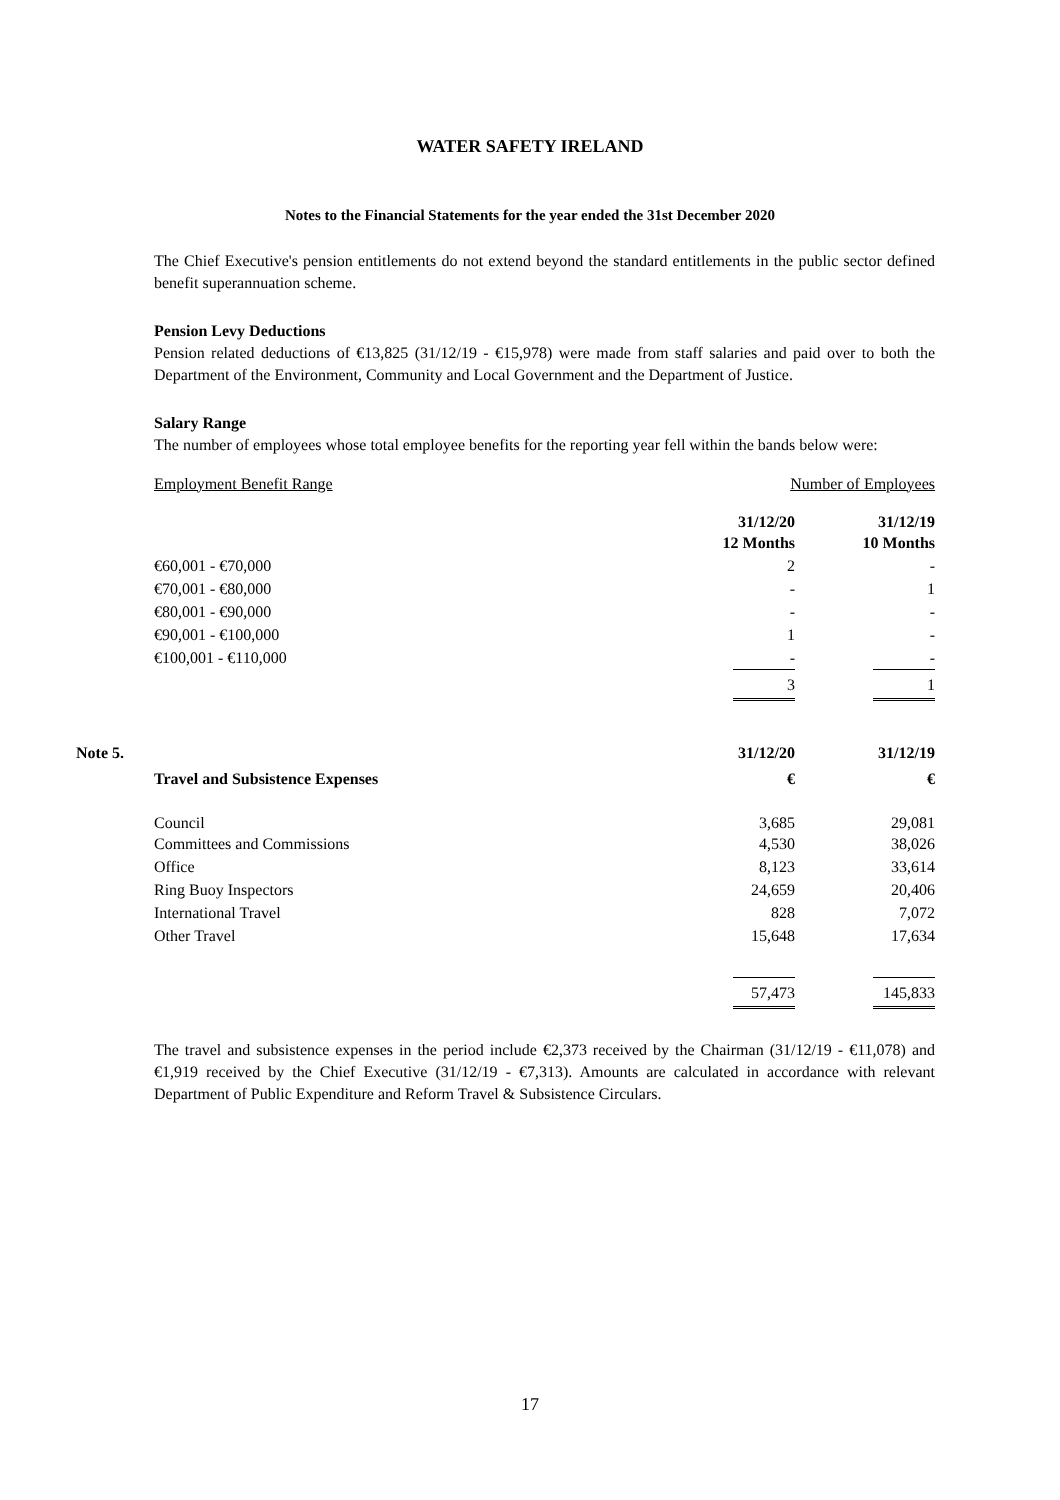WATER SAFETY IRELAND
Notes to the Financial Statements for the year ended the 31st December 2020
The Chief Executive's pension entitlements do not extend beyond the standard entitlements in the public sector defined benefit superannuation scheme.
Pension Levy Deductions
Pension related deductions of €13,825 (31/12/19 - €15,978) were made from staff salaries and paid over to both the Department of the Environment, Community and Local Government and the Department of Justice.
Salary Range
The number of employees whose total employee benefits for the reporting year fell within the bands below were:
| Employment Benefit Range | Number of Employees | |
| | 31/12/20 | 31/12/19 |
| | 12 Months | 10 Months |
| €60,001 - €70,000 | 2 | - |
| €70,001 - €80,000 | - | 1 |
| €80,001 - €90,000 | - | - |
| €90,001 - €100,000 | 1 | - |
| €100,001 - €110,000 | - | - |
| | 3 | 1 |
| Note 5. | 31/12/20 | 31/12/19 |
| Travel and Subsistence Expenses | € | € |
| Council | 3,685 | 29,081 |
| Committees and Commissions | 4,530 | 38,026 |
| Office | 8,123 | 33,614 |
| Ring Buoy Inspectors | 24,659 | 20,406 |
| International Travel | 828 | 7,072 |
| Other Travel | 15,648 | 17,634 |
| | 57,473 | 145,833 |
The travel and subsistence expenses in the period include €2,373 received by the Chairman (31/12/19 - €11,078) and €1,919 received by the Chief Executive (31/12/19 - €7,313). Amounts are calculated in accordance with relevant Department of Public Expenditure and Reform Travel & Subsistence Circulars.
17